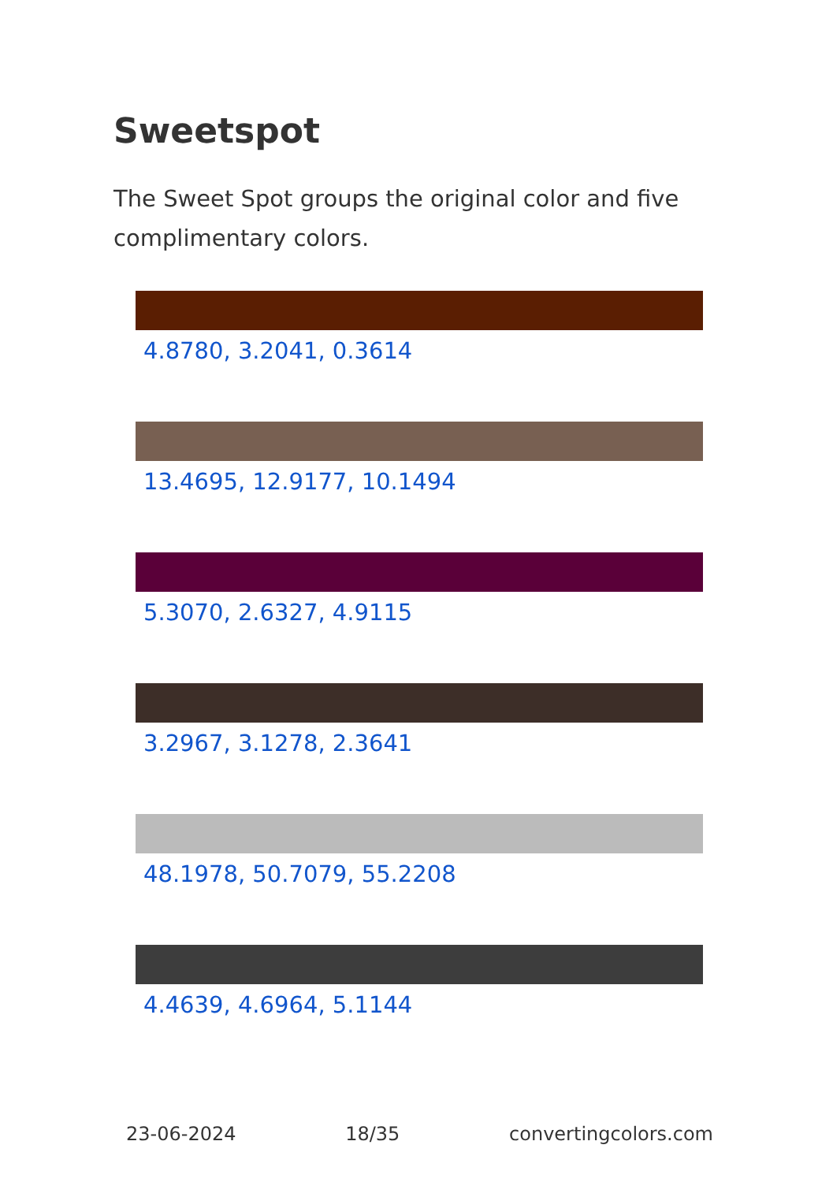Sweetspot
The Sweet Spot groups the original color and five complimentary colors.
4.8780, 3.2041, 0.3614
13.4695, 12.9177, 10.1494
5.3070, 2.6327, 4.9115
3.2967, 3.1278, 2.3641
48.1978, 50.7079, 55.2208
4.4639, 4.6964, 5.1144
23-06-2024 18/35 convertingcolors.com